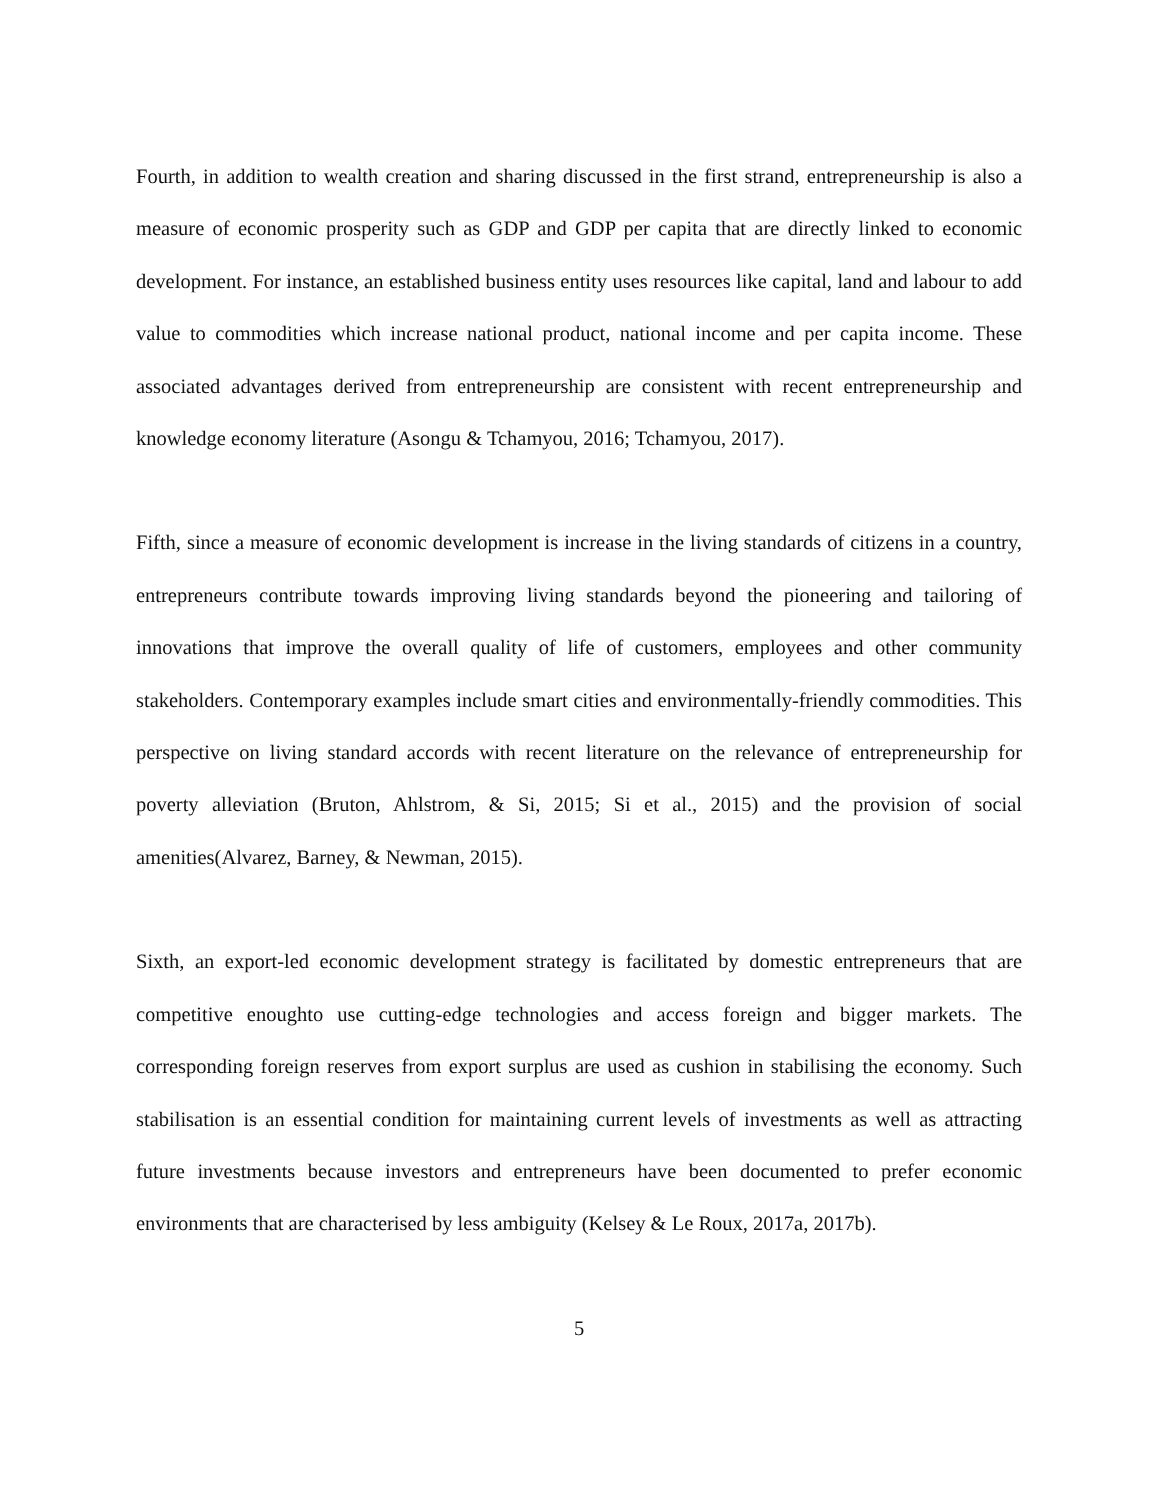Fourth, in addition to wealth creation and sharing discussed in the first strand, entrepreneurship is also a measure of economic prosperity such as GDP and GDP per capita that are directly linked to economic development. For instance, an established business entity uses resources like capital, land and labour to add value to commodities which increase national product, national income and per capita income. These associated advantages derived from entrepreneurship are consistent with recent entrepreneurship and knowledge economy literature (Asongu & Tchamyou, 2016; Tchamyou, 2017).
Fifth, since a measure of economic development is increase in the living standards of citizens in a country, entrepreneurs contribute towards improving living standards beyond the pioneering and tailoring of innovations that improve the overall quality of life of customers, employees and other community stakeholders. Contemporary examples include smart cities and environmentally-friendly commodities. This perspective on living standard accords with recent literature on the relevance of entrepreneurship for poverty alleviation (Bruton, Ahlstrom, & Si, 2015; Si et al., 2015) and the provision of social amenities(Alvarez, Barney, & Newman, 2015).
Sixth, an export-led economic development strategy is facilitated by domestic entrepreneurs that are competitive enoughto use cutting-edge technologies and access foreign and bigger markets. The corresponding foreign reserves from export surplus are used as cushion in stabilising the economy. Such stabilisation is an essential condition for maintaining current levels of investments as well as attracting future investments because investors and entrepreneurs have been documented to prefer economic environments that are characterised by less ambiguity (Kelsey & Le Roux, 2017a, 2017b).
5